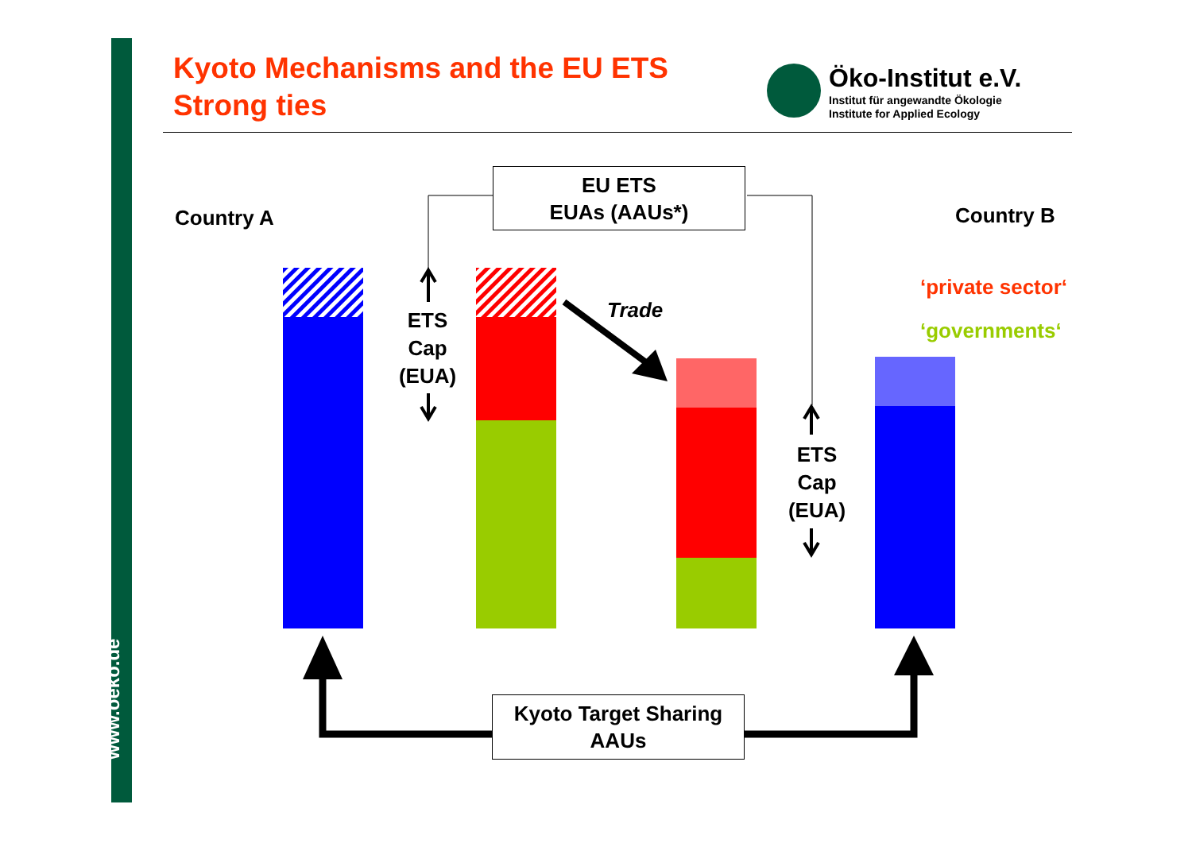www.oeko.de
Kyoto Mechanisms and the EU ETS
Strong ties
Öko-Institut e.V.
Institut für angewandte Ökologie
Institute for Applied Ecology
EU ETS
EUAs (AAUs*)
Kyoto Target Sharing
AAUs
Country A Country B
‘private sector‘
‘governments‘
Trade
ETS
Cap
(EUA)
ETS
Cap
(EUA)